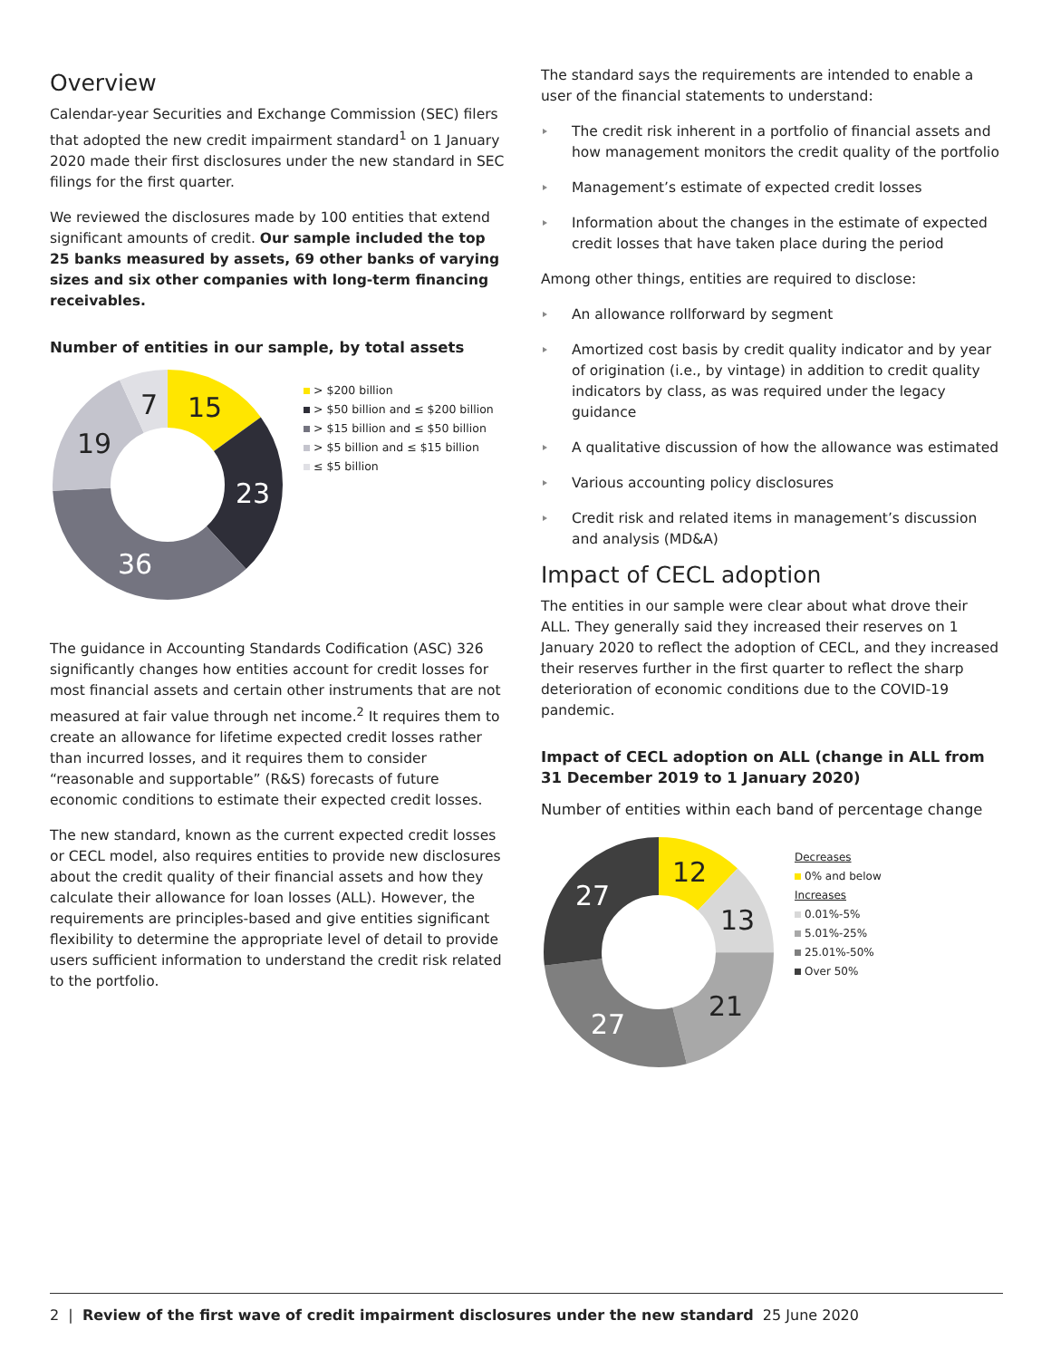Overview
Calendar-year Securities and Exchange Commission (SEC) filers that adopted the new credit impairment standard<sup>1</sup> on 1 January 2020 made their first disclosures under the new standard in SEC filings for the first quarter.
We reviewed the disclosures made by 100 entities that extend significant amounts of credit. Our sample included the top 25 banks measured by assets, 69 other banks of varying sizes and six other companies with long-term financing receivables.
Number of entities in our sample, by total assets
15
7
19
23
36
> $200 billion
> $50 billion and ≤ $200 billion
> $15 billion and ≤ $50 billion
> $5 billion and ≤ $15 billion
≤ $5 billion
The guidance in Accounting Standards Codification (ASC) 326 significantly changes how entities account for credit losses for most financial assets and certain other instruments that are not measured at fair value through net income.<sup>2</sup> It requires them to create an allowance for lifetime expected credit losses rather than incurred losses, and it requires them to consider “reasonable and supportable” (R&S) forecasts of future economic conditions to estimate their expected credit losses.
The new standard, known as the current expected credit losses or CECL model, also requires entities to provide new disclosures about the credit quality of their financial assets and how they calculate their allowance for loan losses (ALL). However, the requirements are principles-based and give entities significant flexibility to determine the appropriate level of detail to provide users sufficient information to understand the credit risk related to the portfolio.
The standard says the requirements are intended to enable a user of the financial statements to understand:
The credit risk inherent in a portfolio of financial assets and how management monitors the credit quality of the portfolio
Management’s estimate of expected credit losses
Information about the changes in the estimate of expected credit losses that have taken place during the period
Among other things, entities are required to disclose:
An allowance rollforward by segment
Amortized cost basis by credit quality indicator and by year of origination (i.e., by vintage) in addition to credit quality indicators by class, as was required under the legacy guidance
A qualitative discussion of how the allowance was estimated
Various accounting policy disclosures
Credit risk and related items in management’s discussion and analysis (MD&A)
Impact of CECL adoption
The entities in our sample were clear about what drove their ALL. They generally said they increased their reserves on 1 January 2020 to reflect the adoption of CECL, and they increased their reserves further in the first quarter to reflect the sharp deterioration of economic conditions due to the COVID-19 pandemic.
Impact of CECL adoption on ALL (change in ALL from 31 December 2019 to 1 January 2020)
Number of entities within each band of percentage change
12
13
21
27
27
Decreases
0% and below
Increases
0.01%-5%
5.01%-25%
25.01%-50%
Over 50%
2 | Review of the first wave of credit impairment disclosures under the new standard 25 June 2020